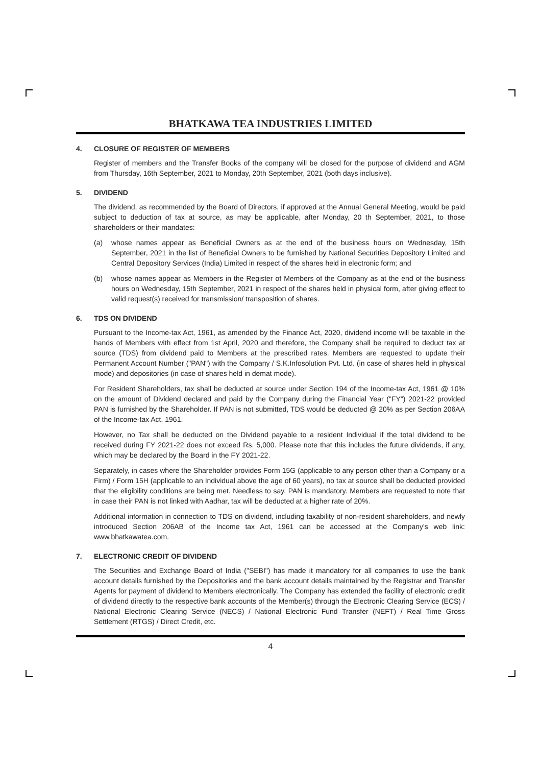BHATKAWA TEA INDUSTRIES LIMITED
4. CLOSURE OF REGISTER OF MEMBERS
Register of members and the Transfer Books of the company will be closed for the purpose of dividend and AGM from Thursday, 16th September, 2021 to Monday, 20th September, 2021 (both days inclusive).
5. DIVIDEND
The dividend, as recommended by the Board of Directors, if approved at the Annual General Meeting, would be paid subject to deduction of tax at source, as may be applicable, after Monday, 20 th September, 2021, to those shareholders or their mandates:
(a) whose names appear as Beneficial Owners as at the end of the business hours on Wednesday, 15th September, 2021 in the list of Beneficial Owners to be furnished by National Securities Depository Limited and Central Depository Services (India) Limited in respect of the shares held in electronic form; and
(b) whose names appear as Members in the Register of Members of the Company as at the end of the business hours on Wednesday, 15th September, 2021 in respect of the shares held in physical form, after giving effect to valid request(s) received for transmission/ transposition of shares.
6. TDS ON DIVIDEND
Pursuant to the Income-tax Act, 1961, as amended by the Finance Act, 2020, dividend income will be taxable in the hands of Members with effect from 1st April, 2020 and therefore, the Company shall be required to deduct tax at source (TDS) from dividend paid to Members at the prescribed rates. Members are requested to update their Permanent Account Number ("PAN") with the Company / S.K.Infosolution Pvt. Ltd. (in case of shares held in physical mode) and depositories (in case of shares held in demat mode).
For Resident Shareholders, tax shall be deducted at source under Section 194 of the Income-tax Act, 1961 @ 10% on the amount of Dividend declared and paid by the Company during the Financial Year ("FY") 2021-22 provided PAN is furnished by the Shareholder. If PAN is not submitted, TDS would be deducted @ 20% as per Section 206AA of the Income-tax Act, 1961.
However, no Tax shall be deducted on the Dividend payable to a resident Individual if the total dividend to be received during FY 2021-22 does not exceed Rs. 5,000. Please note that this includes the future dividends, if any, which may be declared by the Board in the FY 2021-22.
Separately, in cases where the Shareholder provides Form 15G (applicable to any person other than a Company or a Firm) / Form 15H (applicable to an Individual above the age of 60 years), no tax at source shall be deducted provided that the eligibility conditions are being met. Needless to say, PAN is mandatory. Members are requested to note that in case their PAN is not linked with Aadhar, tax will be deducted at a higher rate of 20%.
Additional information in connection to TDS on dividend, including taxability of non-resident shareholders, and newly introduced Section 206AB of the Income tax Act, 1961 can be accessed at the Company's web link: www.bhatkawatea.com.
7. ELECTRONIC CREDIT OF DIVIDEND
The Securities and Exchange Board of India ("SEBI") has made it mandatory for all companies to use the bank account details furnished by the Depositories and the bank account details maintained by the Registrar and Transfer Agents for payment of dividend to Members electronically. The Company has extended the facility of electronic credit of dividend directly to the respective bank accounts of the Member(s) through the Electronic Clearing Service (ECS) / National Electronic Clearing Service (NECS) / National Electronic Fund Transfer (NEFT) / Real Time Gross Settlement (RTGS) / Direct Credit, etc.
4